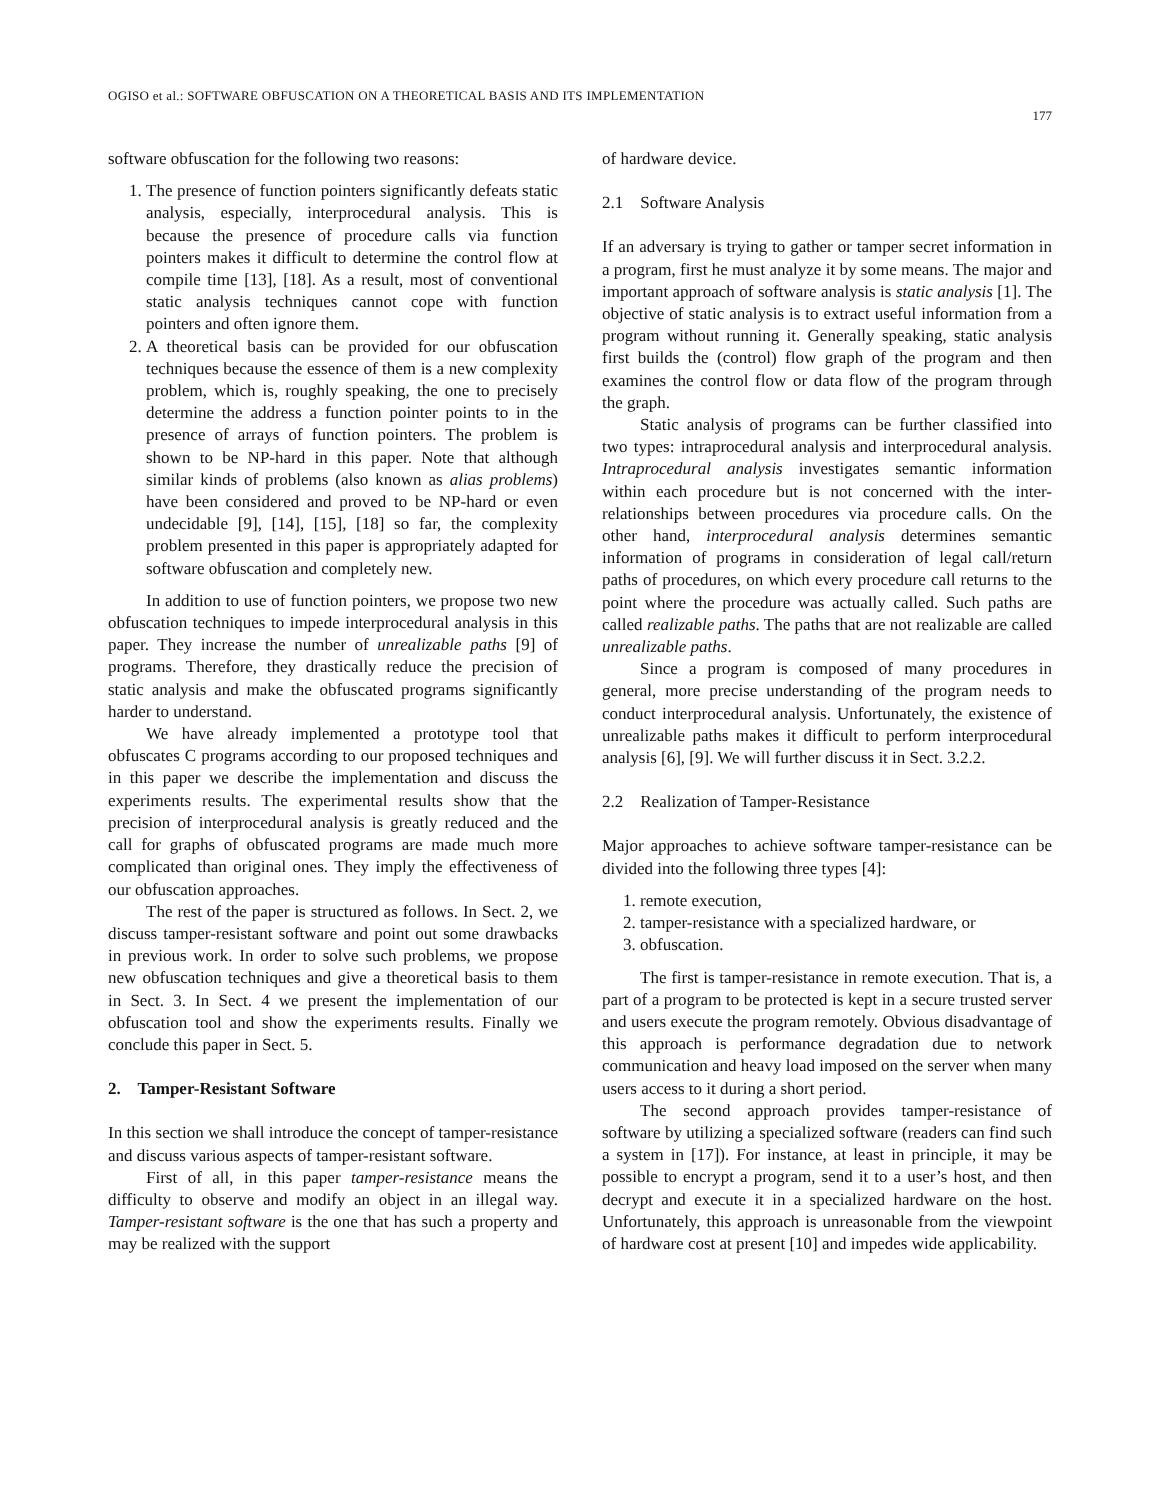OGISO et al.: SOFTWARE OBFUSCATION ON A THEORETICAL BASIS AND ITS IMPLEMENTATION
177
software obfuscation for the following two reasons:
1. The presence of function pointers significantly defeats static analysis, especially, interprocedural analysis. This is because the presence of procedure calls via function pointers makes it difficult to determine the control flow at compile time [13], [18]. As a result, most of conventional static analysis techniques cannot cope with function pointers and often ignore them.
2. A theoretical basis can be provided for our obfuscation techniques because the essence of them is a new complexity problem, which is, roughly speaking, the one to precisely determine the address a function pointer points to in the presence of arrays of function pointers. The problem is shown to be NP-hard in this paper. Note that although similar kinds of problems (also known as alias problems) have been considered and proved to be NP-hard or even undecidable [9], [14], [15], [18] so far, the complexity problem presented in this paper is appropriately adapted for software obfuscation and completely new.
In addition to use of function pointers, we propose two new obfuscation techniques to impede interprocedural analysis in this paper. They increase the number of unrealizable paths [9] of programs. Therefore, they drastically reduce the precision of static analysis and make the obfuscated programs significantly harder to understand.
We have already implemented a prototype tool that obfuscates C programs according to our proposed techniques and in this paper we describe the implementation and discuss the experiments results. The experimental results show that the precision of interprocedural analysis is greatly reduced and the call for graphs of obfuscated programs are made much more complicated than original ones. They imply the effectiveness of our obfuscation approaches.
The rest of the paper is structured as follows. In Sect. 2, we discuss tamper-resistant software and point out some drawbacks in previous work. In order to solve such problems, we propose new obfuscation techniques and give a theoretical basis to them in Sect. 3. In Sect. 4 we present the implementation of our obfuscation tool and show the experiments results. Finally we conclude this paper in Sect. 5.
2. Tamper-Resistant Software
In this section we shall introduce the concept of tamper-resistance and discuss various aspects of tamper-resistant software.
First of all, in this paper tamper-resistance means the difficulty to observe and modify an object in an illegal way. Tamper-resistant software is the one that has such a property and may be realized with the support
of hardware device.
2.1 Software Analysis
If an adversary is trying to gather or tamper secret information in a program, first he must analyze it by some means. The major and important approach of software analysis is static analysis [1]. The objective of static analysis is to extract useful information from a program without running it. Generally speaking, static analysis first builds the (control) flow graph of the program and then examines the control flow or data flow of the program through the graph.
Static analysis of programs can be further classified into two types: intraprocedural analysis and interprocedural analysis. Intraprocedural analysis investigates semantic information within each procedure but is not concerned with the inter-relationships between procedures via procedure calls. On the other hand, interprocedural analysis determines semantic information of programs in consideration of legal call/return paths of procedures, on which every procedure call returns to the point where the procedure was actually called. Such paths are called realizable paths. The paths that are not realizable are called unrealizable paths.
Since a program is composed of many procedures in general, more precise understanding of the program needs to conduct interprocedural analysis. Unfortunately, the existence of unrealizable paths makes it difficult to perform interprocedural analysis [6], [9]. We will further discuss it in Sect. 3.2.2.
2.2 Realization of Tamper-Resistance
Major approaches to achieve software tamper-resistance can be divided into the following three types [4]:
1. remote execution,
2. tamper-resistance with a specialized hardware, or
3. obfuscation.
The first is tamper-resistance in remote execution. That is, a part of a program to be protected is kept in a secure trusted server and users execute the program remotely. Obvious disadvantage of this approach is performance degradation due to network communication and heavy load imposed on the server when many users access to it during a short period.
The second approach provides tamper-resistance of software by utilizing a specialized software (readers can find such a system in [17]). For instance, at least in principle, it may be possible to encrypt a program, send it to a user’s host, and then decrypt and execute it in a specialized hardware on the host. Unfortunately, this approach is unreasonable from the viewpoint of hardware cost at present [10] and impedes wide applicability.